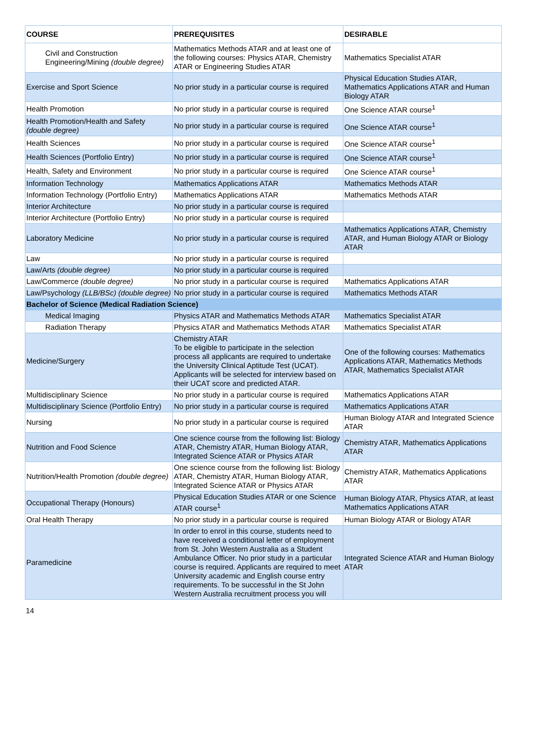| COURSE | PREREQUISITES | DESIRABLE |
| --- | --- | --- |
| Civil and Construction Engineering/Mining (double degree) | Mathematics Methods ATAR and at least one of the following courses: Physics ATAR, Chemistry ATAR or Engineering Studies ATAR | Mathematics Specialist ATAR |
| Exercise and Sport Science | No prior study in a particular course is required | Physical Education Studies ATAR, Mathematics Applications ATAR and Human Biology ATAR |
| Health Promotion | No prior study in a particular course is required | One Science ATAR course<sup>1</sup> |
| Health Promotion/Health and Safety (double degree) | No prior study in a particular course is required | One Science ATAR course<sup>1</sup> |
| Health Sciences | No prior study in a particular course is required | One Science ATAR course<sup>1</sup> |
| Health Sciences (Portfolio Entry) | No prior study in a particular course is required | One Science ATAR course<sup>1</sup> |
| Health, Safety and Environment | No prior study in a particular course is required | One Science ATAR course<sup>1</sup> |
| Information Technology | Mathematics Applications ATAR | Mathematics Methods ATAR |
| Information Technology (Portfolio Entry) | Mathematics Applications ATAR | Mathematics Methods ATAR |
| Interior Architecture | No prior study in a particular course is required | |
| Interior Architecture (Portfolio Entry) | No prior study in a particular course is required | |
| Laboratory Medicine | No prior study in a particular course is required | Mathematics Applications ATAR, Chemistry ATAR, and Human Biology ATAR or Biology ATAR |
| Law | No prior study in a particular course is required | |
| Law/Arts (double degree) | No prior study in a particular course is required | |
| Law/Commerce (double degree) | No prior study in a particular course is required | Mathematics Applications ATAR |
| Law/Psychology (LLB/BSc) (double degree) | No prior study in a particular course is required | Mathematics Methods ATAR |
| Bachelor of Science (Medical Radiation Science) | | |
| Medical Imaging | Physics ATAR and Mathematics Methods ATAR | Mathematics Specialist ATAR |
| Radiation Therapy | Physics ATAR and Mathematics Methods ATAR | Mathematics Specialist ATAR |
| Medicine/Surgery | Chemistry ATAR To be eligible to participate in the selection process all applicants are required to undertake the University Clinical Aptitude Test (UCAT). Applicants will be selected for interview based on their UCAT score and predicted ATAR. | One of the following courses: Mathematics Applications ATAR, Mathematics Methods ATAR, Mathematics Specialist ATAR |
| Multidisciplinary Science | No prior study in a particular course is required | Mathematics Applications ATAR |
| Multidisciplinary Science (Portfolio Entry) | No prior study in a particular course is required | Mathematics Applications ATAR |
| Nursing | No prior study in a particular course is required | Human Biology ATAR and Integrated Science ATAR |
| Nutrition and Food Science | One science course from the following list: Biology ATAR, Chemistry ATAR, Human Biology ATAR, Integrated Science ATAR or Physics ATAR | Chemistry ATAR, Mathematics Applications ATAR |
| Nutrition/Health Promotion (double degree) | One science course from the following list: Biology ATAR, Chemistry ATAR, Human Biology ATAR, Integrated Science ATAR or Physics ATAR | Chemistry ATAR, Mathematics Applications ATAR |
| Occupational Therapy (Honours) | Physical Education Studies ATAR or one Science ATAR course<sup>1</sup> | Human Biology ATAR, Physics ATAR, at least Mathematics Applications ATAR |
| Oral Health Therapy | No prior study in a particular course is required | Human Biology ATAR or Biology ATAR |
| Paramedicine | In order to enrol in this course, students need to have received a conditional letter of employment from St. John Western Australia as a Student Ambulance Officer. No prior study in a particular course is required. Applicants are required to meet University academic and English course entry requirements. To be successful in the St John Western Australia recruitment process you will | Integrated Science ATAR and Human Biology ATAR |
14